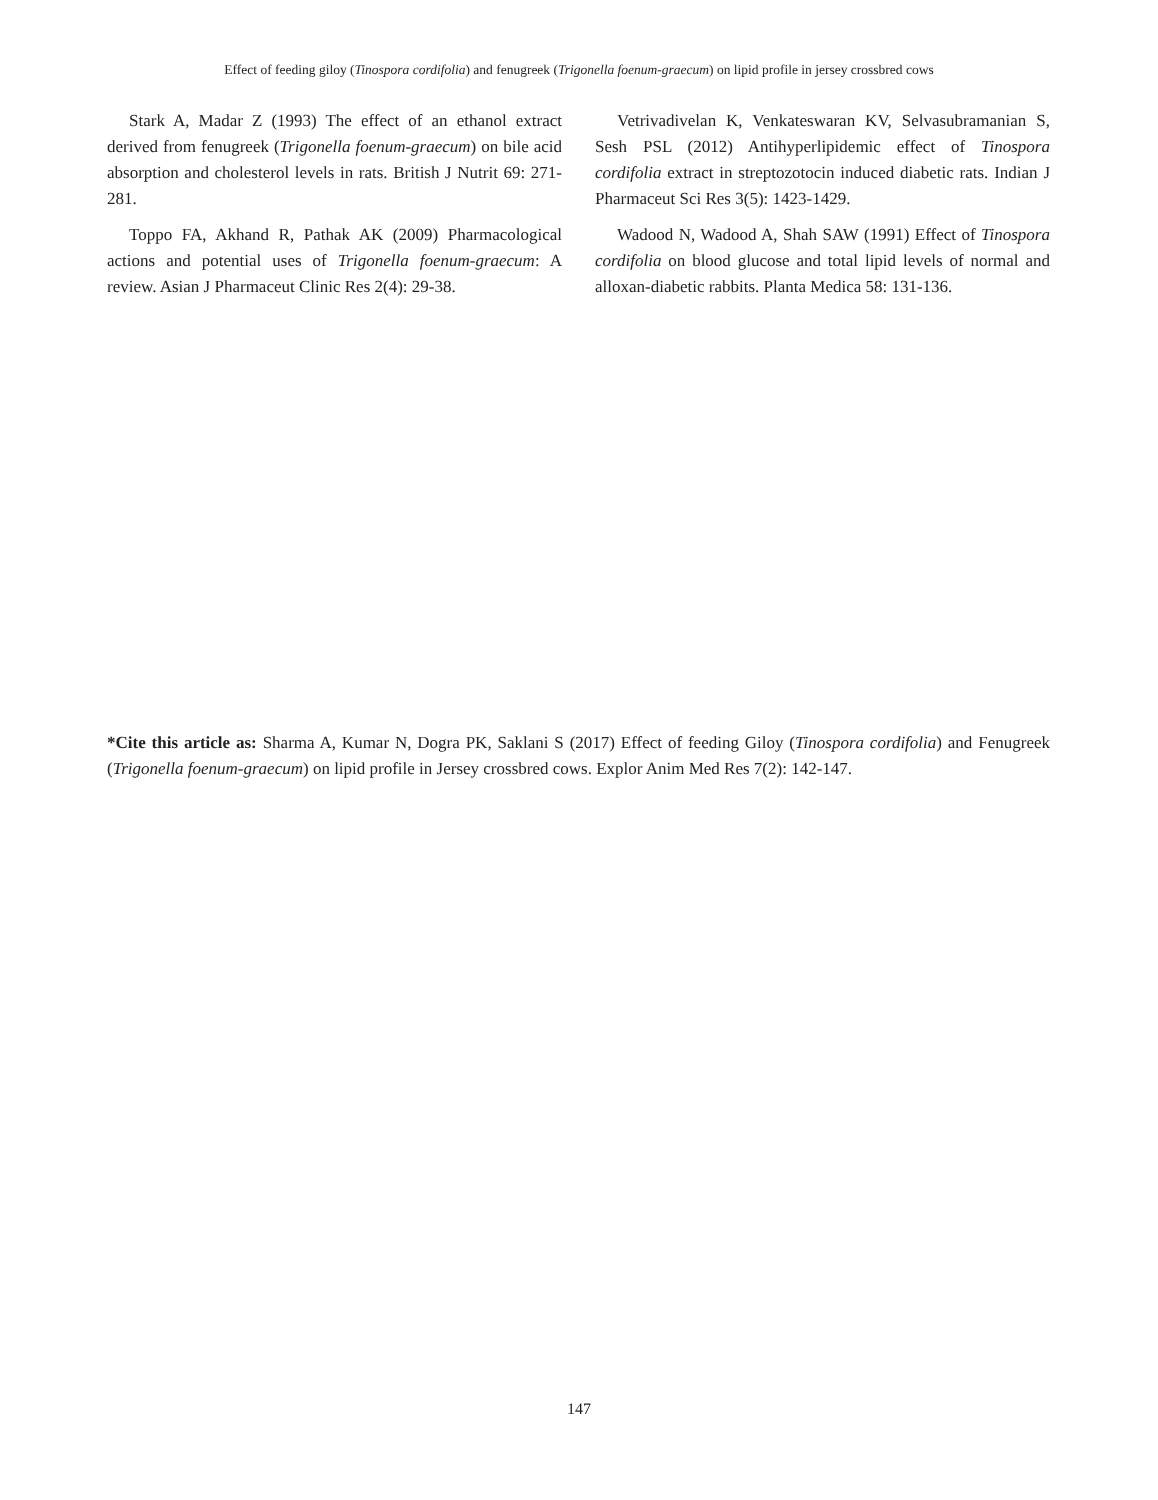Effect of feeding giloy (Tinospora cordifolia) and fenugreek (Trigonella foenum-graecum) on lipid profile in jersey crossbred cows
Stark A, Madar Z (1993) The effect of an ethanol extract derived from fenugreek (Trigonella foenum-graecum) on bile acid absorption and cholesterol levels in rats. British J Nutrit 69: 271-281.
Toppo FA, Akhand R, Pathak AK (2009) Pharmacological actions and potential uses of Trigonella foenum-graecum: A review. Asian J Pharmaceut Clinic Res 2(4): 29-38.
Vetrivadivelan K, Venkateswaran KV, Selvasubramanian S, Sesh PSL (2012) Antihyperlipidemic effect of Tinospora cordifolia extract in streptozotocin induced diabetic rats. Indian J Pharmaceut Sci Res 3(5): 1423-1429.
Wadood N, Wadood A, Shah SAW (1991) Effect of Tinospora cordifolia on blood glucose and total lipid levels of normal and alloxan-diabetic rabbits. Planta Medica 58: 131-136.
*Cite this article as: Sharma A, Kumar N, Dogra PK, Saklani S (2017) Effect of feeding Giloy (Tinospora cordifolia) and Fenugreek (Trigonella foenum-graecum) on lipid profile in Jersey crossbred cows. Explor Anim Med Res 7(2): 142-147.
147